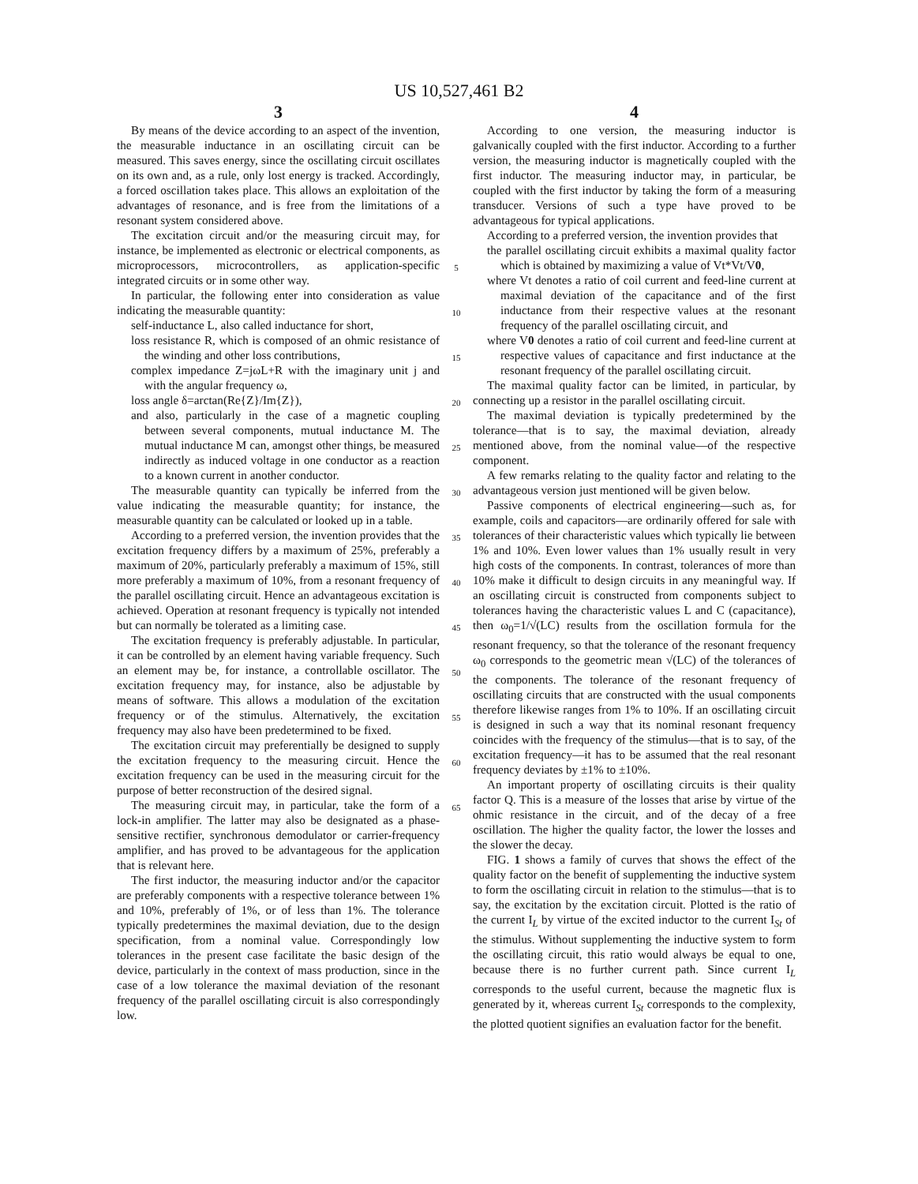US 10,527,461 B2
3
By means of the device according to an aspect of the invention, the measurable inductance in an oscillating circuit can be measured. This saves energy, since the oscillating circuit oscillates on its own and, as a rule, only lost energy is tracked. Accordingly, a forced oscillation takes place. This allows an exploitation of the advantages of resonance, and is free from the limitations of a resonant system considered above.
The excitation circuit and/or the measuring circuit may, for instance, be implemented as electronic or electrical components, as microprocessors, microcontrollers, as application-specific integrated circuits or in some other way.
In particular, the following enter into consideration as value indicating the measurable quantity:
self-inductance L, also called inductance for short,
loss resistance R, which is composed of an ohmic resistance of the winding and other loss contributions,
complex impedance Z=jωL+R with the imaginary unit j and with the angular frequency ω,
loss angle δ=arctan(Re{Z}/Im{Z}),
and also, particularly in the case of a magnetic coupling between several components, mutual inductance M. The mutual inductance M can, amongst other things, be measured indirectly as induced voltage in one conductor as a reaction to a known current in another conductor.
The measurable quantity can typically be inferred from the value indicating the measurable quantity; for instance, the measurable quantity can be calculated or looked up in a table.
According to a preferred version, the invention provides that the excitation frequency differs by a maximum of 25%, preferably a maximum of 20%, particularly preferably a maximum of 15%, still more preferably a maximum of 10%, from a resonant frequency of the parallel oscillating circuit. Hence an advantageous excitation is achieved. Operation at resonant frequency is typically not intended but can normally be tolerated as a limiting case.
The excitation frequency is preferably adjustable. In particular, it can be controlled by an element having variable frequency. Such an element may be, for instance, a controllable oscillator. The excitation frequency may, for instance, also be adjustable by means of software. This allows a modulation of the excitation frequency or of the stimulus. Alternatively, the excitation frequency may also have been predetermined to be fixed.
The excitation circuit may preferentially be designed to supply the excitation frequency to the measuring circuit. Hence the excitation frequency can be used in the measuring circuit for the purpose of better reconstruction of the desired signal.
The measuring circuit may, in particular, take the form of a lock-in amplifier. The latter may also be designated as a phase-sensitive rectifier, synchronous demodulator or carrier-frequency amplifier, and has proved to be advantageous for the application that is relevant here.
The first inductor, the measuring inductor and/or the capacitor are preferably components with a respective tolerance between 1% and 10%, preferably of 1%, or of less than 1%. The tolerance typically predetermines the maximal deviation, due to the design specification, from a nominal value. Correspondingly low tolerances in the present case facilitate the basic design of the device, particularly in the context of mass production, since in the case of a low tolerance the maximal deviation of the resonant frequency of the parallel oscillating circuit is also correspondingly low.
5
10
15
20
25
30
35
40
45
50
55
60
65
4
According to one version, the measuring inductor is galvanically coupled with the first inductor. According to a further version, the measuring inductor is magnetically coupled with the first inductor. The measuring inductor may, in particular, be coupled with the first inductor by taking the form of a measuring transducer. Versions of such a type have proved to be advantageous for typical applications.
According to a preferred version, the invention provides that
the parallel oscillating circuit exhibits a maximal quality factor which is obtained by maximizing a value of Vt*Vt/V0,
where Vt denotes a ratio of coil current and feed-line current at maximal deviation of the capacitance and of the first inductance from their respective values at the resonant frequency of the parallel oscillating circuit, and
where V0 denotes a ratio of coil current and feed-line current at respective values of capacitance and first inductance at the resonant frequency of the parallel oscillating circuit.
The maximal quality factor can be limited, in particular, by connecting up a resistor in the parallel oscillating circuit.
The maximal deviation is typically predetermined by the tolerance—that is to say, the maximal deviation, already mentioned above, from the nominal value—of the respective component.
A few remarks relating to the quality factor and relating to the advantageous version just mentioned will be given below.
Passive components of electrical engineering—such as, for example, coils and capacitors—are ordinarily offered for sale with tolerances of their characteristic values which typically lie between 1% and 10%. Even lower values than 1% usually result in very high costs of the components. In contrast, tolerances of more than 10% make it difficult to design circuits in any meaningful way. If an oscillating circuit is constructed from components subject to tolerances having the characteristic values L and C (capacitance), then ω<sub>0</sub>=1/√(LC) results from the oscillation formula for the resonant frequency, so that the tolerance of the resonant frequency ω<sub>0</sub> corresponds to the geometric mean √(LC) of the tolerances of the components. The tolerance of the resonant frequency of oscillating circuits that are constructed with the usual components therefore likewise ranges from 1% to 10%. If an oscillating circuit is designed in such a way that its nominal resonant frequency coincides with the frequency of the stimulus—that is to say, of the excitation frequency—it has to be assumed that the real resonant frequency deviates by ±1% to ±10%.
An important property of oscillating circuits is their quality factor Q. This is a measure of the losses that arise by virtue of the ohmic resistance in the circuit, and of the decay of a free oscillation. The higher the quality factor, the lower the losses and the slower the decay.
FIG. 1 shows a family of curves that shows the effect of the quality factor on the benefit of supplementing the inductive system to form the oscillating circuit in relation to the stimulus—that is to say, the excitation by the excitation circuit. Plotted is the ratio of the current I<sub>L</sub> by virtue of the excited inductor to the current I<sub>St</sub> of the stimulus. Without supplementing the inductive system to form the oscillating circuit, this ratio would always be equal to one, because there is no further current path. Since current I<sub>L</sub> corresponds to the useful current, because the magnetic flux is generated by it, whereas current I<sub>St</sub> corresponds to the complexity, the plotted quotient signifies an evaluation factor for the benefit.